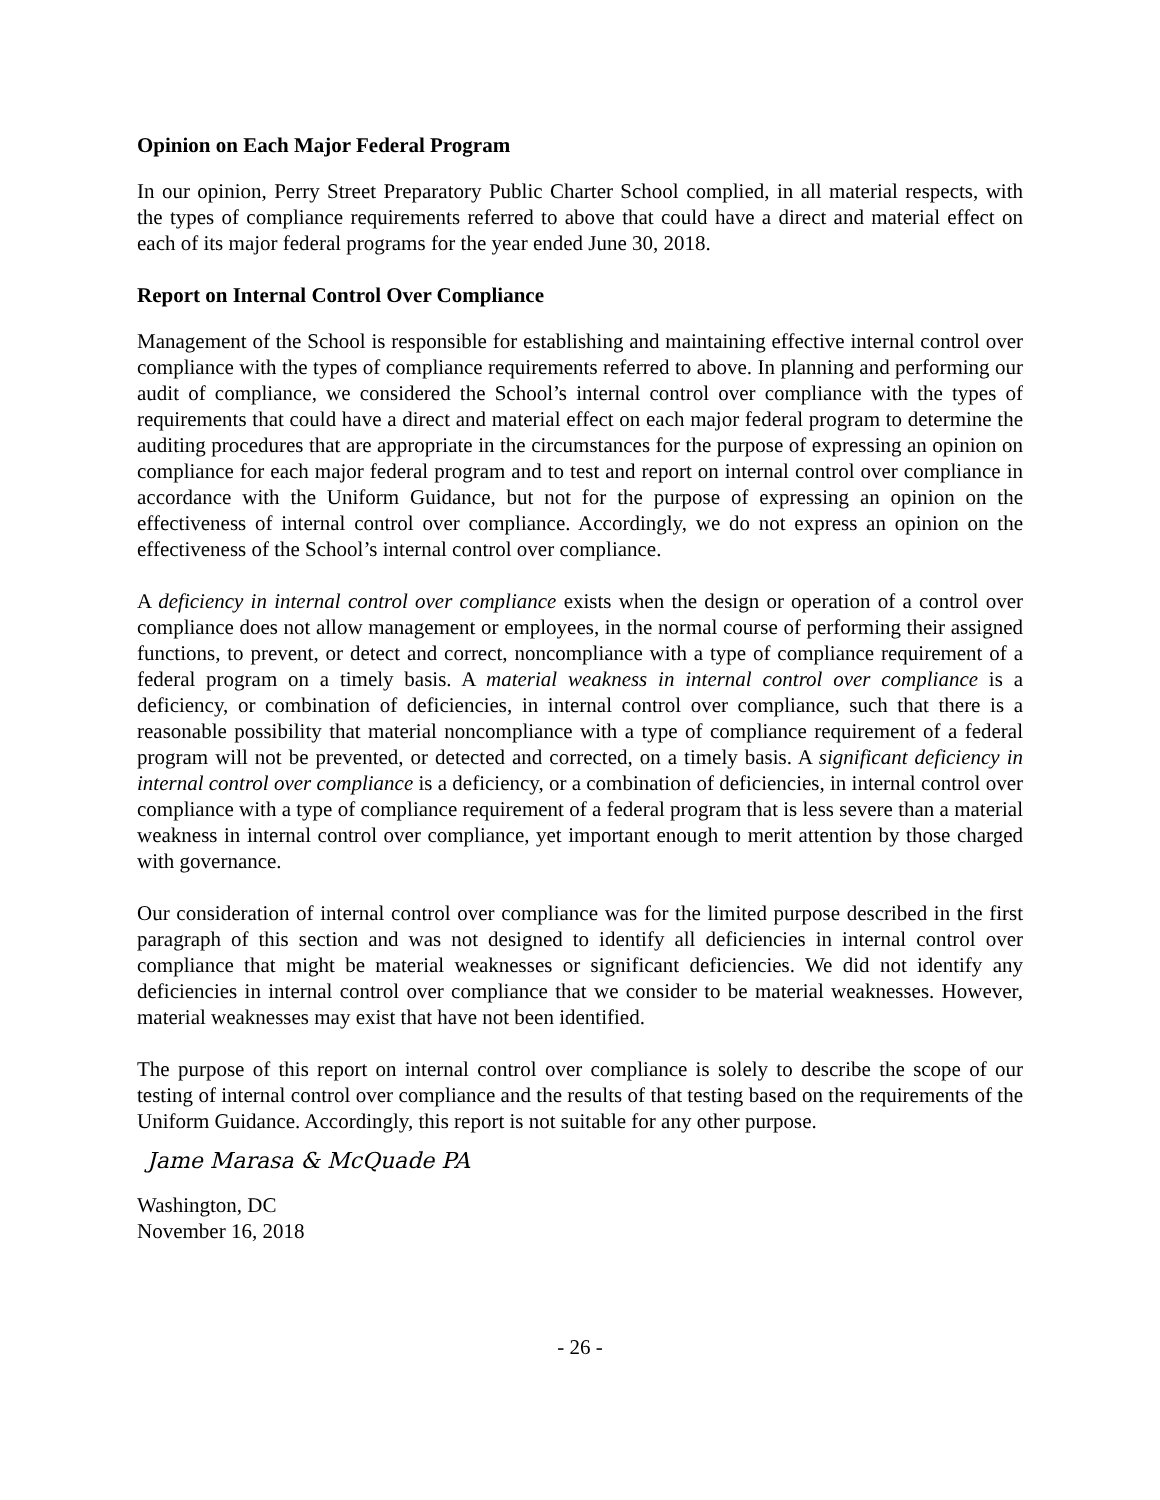Opinion on Each Major Federal Program
In our opinion, Perry Street Preparatory Public Charter School complied, in all material respects, with the types of compliance requirements referred to above that could have a direct and material effect on each of its major federal programs for the year ended June 30, 2018.
Report on Internal Control Over Compliance
Management of the School is responsible for establishing and maintaining effective internal control over compliance with the types of compliance requirements referred to above. In planning and performing our audit of compliance, we considered the School’s internal control over compliance with the types of requirements that could have a direct and material effect on each major federal program to determine the auditing procedures that are appropriate in the circumstances for the purpose of expressing an opinion on compliance for each major federal program and to test and report on internal control over compliance in accordance with the Uniform Guidance, but not for the purpose of expressing an opinion on the effectiveness of internal control over compliance. Accordingly, we do not express an opinion on the effectiveness of the School’s internal control over compliance.
A deficiency in internal control over compliance exists when the design or operation of a control over compliance does not allow management or employees, in the normal course of performing their assigned functions, to prevent, or detect and correct, noncompliance with a type of compliance requirement of a federal program on a timely basis. A material weakness in internal control over compliance is a deficiency, or combination of deficiencies, in internal control over compliance, such that there is a reasonable possibility that material noncompliance with a type of compliance requirement of a federal program will not be prevented, or detected and corrected, on a timely basis. A significant deficiency in internal control over compliance is a deficiency, or a combination of deficiencies, in internal control over compliance with a type of compliance requirement of a federal program that is less severe than a material weakness in internal control over compliance, yet important enough to merit attention by those charged with governance.
Our consideration of internal control over compliance was for the limited purpose described in the first paragraph of this section and was not designed to identify all deficiencies in internal control over compliance that might be material weaknesses or significant deficiencies. We did not identify any deficiencies in internal control over compliance that we consider to be material weaknesses. However, material weaknesses may exist that have not been identified.
The purpose of this report on internal control over compliance is solely to describe the scope of our testing of internal control over compliance and the results of that testing based on the requirements of the Uniform Guidance. Accordingly, this report is not suitable for any other purpose.
Jame Marasa & McQuade PA
Washington, DC
November 16, 2018
- 26 -